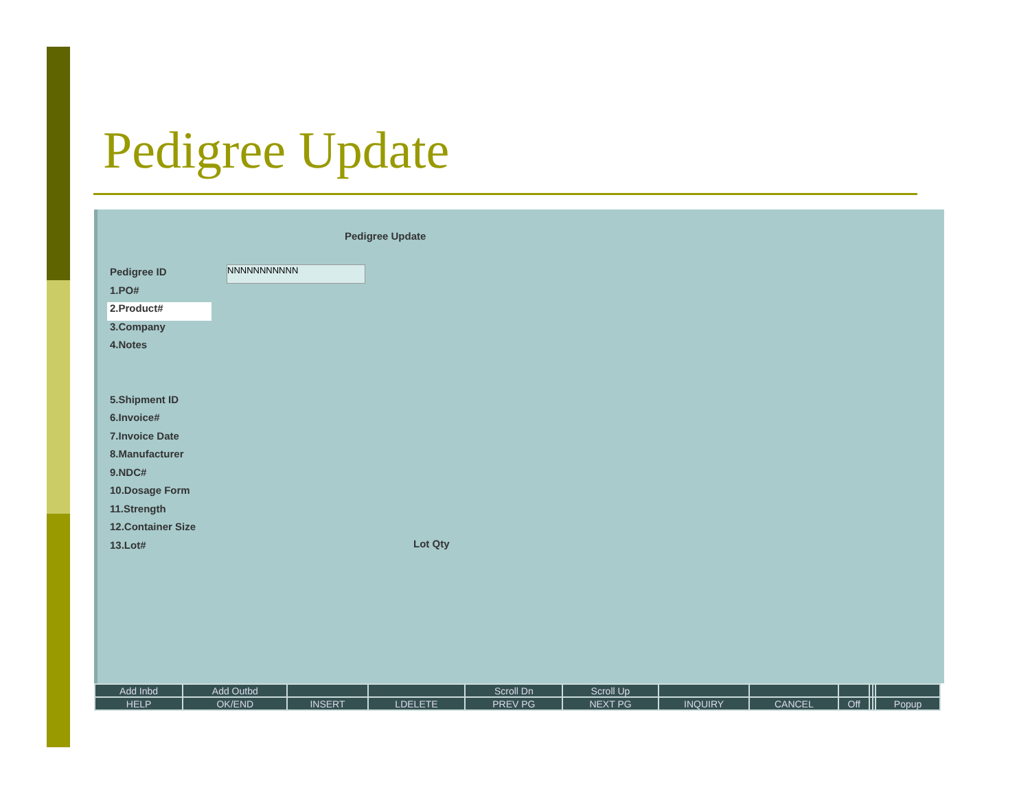Pedigree Update
Pedigree Update
Pedigree ID
1.PO#
2.Product#
3.Company
4.Notes
5.Shipment ID
6.Invoice#
7.Invoice Date
8.Manufacturer
9.NDC#
10.Dosage Form
11.Strength
12.Container Size
13.Lot#
NNNNNNNNNNN
Lot Qty
| Add Inbd | Add Outbd | | | Scroll Dn | Scroll Up | | | | | | |
| HELP | OK/END | INSERT | LDELETE | PREV PG | NEXT PG | INQUIRY | CANCEL | Off | | | Popup |